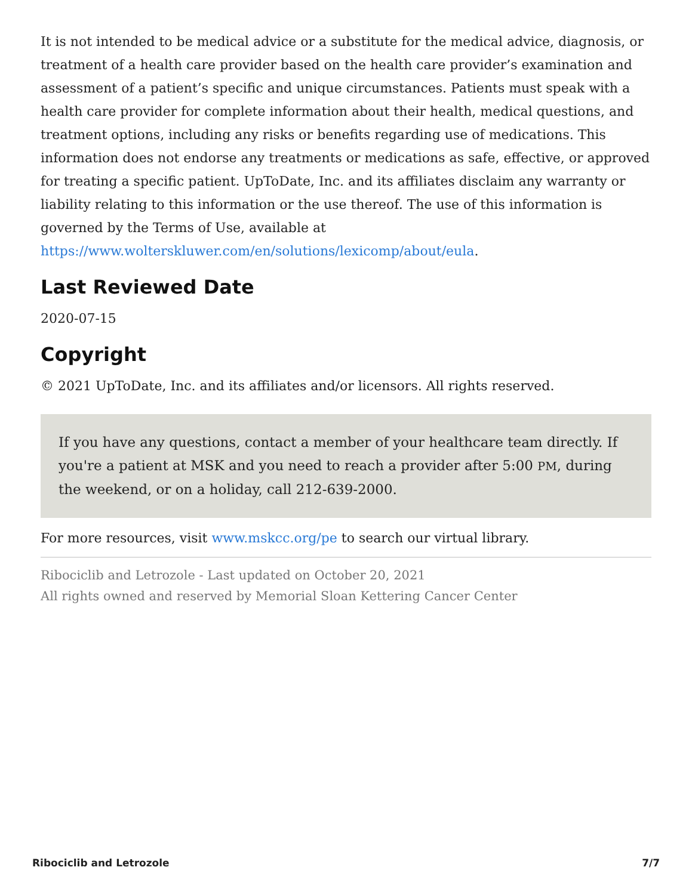It is not intended to be medical advice or a substitute for the medical advice, diagnosis, or treatment of a health care provider based on the health care provider’s examination and assessment of a patient’s specific and unique circumstances. Patients must speak with a health care provider for complete information about their health, medical questions, and treatment options, including any risks or benefits regarding use of medications. This information does not endorse any treatments or medications as safe, effective, or approved for treating a specific patient. UpToDate, Inc. and its affiliates disclaim any warranty or liability relating to this information or the use thereof. The use of this information is governed by the Terms of Use, available at https://www.wolterskluwer.com/en/solutions/lexicomp/about/eula.
Last Reviewed Date
2020-07-15
Copyright
© 2021 UpToDate, Inc. and its affiliates and/or licensors. All rights reserved.
If you have any questions, contact a member of your healthcare team directly. If you're a patient at MSK and you need to reach a provider after 5:00 PM, during the weekend, or on a holiday, call 212-639-2000.
For more resources, visit www.mskcc.org/pe to search our virtual library.
Ribociclib and Letrozole - Last updated on October 20, 2021
All rights owned and reserved by Memorial Sloan Kettering Cancer Center
Ribociclib and Letrozole 7/7